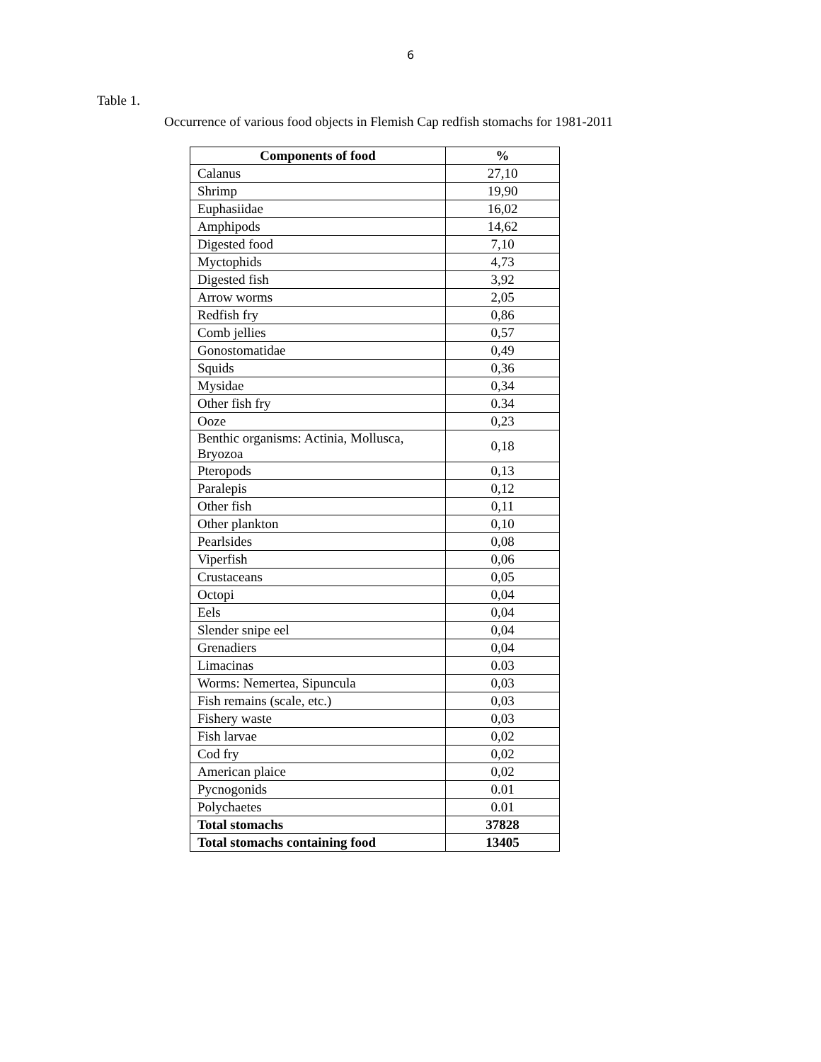6
Table 1.
Occurrence of various food objects in Flemish Cap redfish stomachs for 1981-2011
| Components of food | % |
| --- | --- |
| Calanus | 27,10 |
| Shrimp | 19,90 |
| Euphasiidae | 16,02 |
| Amphipods | 14,62 |
| Digested food | 7,10 |
| Myctophids | 4,73 |
| Digested fish | 3,92 |
| Arrow worms | 2,05 |
| Redfish fry | 0,86 |
| Comb jellies | 0,57 |
| Gonostomatidae | 0,49 |
| Squids | 0,36 |
| Mysidae | 0,34 |
| Other fish fry | 0.34 |
| Ooze | 0,23 |
| Benthic organisms: Actinia, Mollusca, Bryozoa | 0,18 |
| Pteropods | 0,13 |
| Paralepis | 0,12 |
| Other fish | 0,11 |
| Other plankton | 0,10 |
| Pearlsides | 0,08 |
| Viperfish | 0,06 |
| Crustaceans | 0,05 |
| Octopi | 0,04 |
| Eels | 0,04 |
| Slender snipe eel | 0,04 |
| Grenadiers | 0,04 |
| Limacinas | 0.03 |
| Worms: Nemertea, Sipuncula | 0,03 |
| Fish remains (scale, etc.) | 0,03 |
| Fishery waste | 0,03 |
| Fish larvae | 0,02 |
| Cod fry | 0,02 |
| American plaice | 0,02 |
| Pycnogonids | 0.01 |
| Polychaetes | 0.01 |
| Total stomachs | 37828 |
| Total stomachs containing food | 13405 |